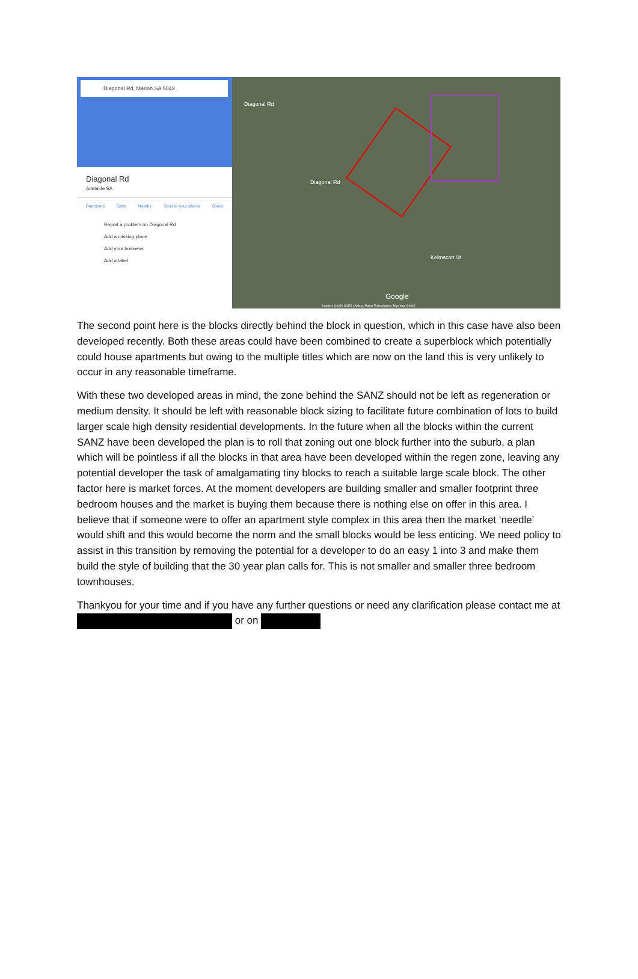Diagonal Rd, Marion SA 5043
Diagonal Rd
Adelaide SA
Directions Save Nearby Send to your phone Share
Report a problem on Diagonal Rd
Add a missing place
Add your business
Add a label
Diagonal Rd
Diagonal Rd
Kelmscott St
Google
Imagery ©2020 CNES / Airbus, Maxar Technologies, Map data ©2020
The second point here is the blocks directly behind the block in question, which in this case have also been developed recently. Both these areas could have been combined to create a superblock which potentially could house apartments but owing to the multiple titles which are now on the land this is very unlikely to occur in any reasonable timeframe.
With these two developed areas in mind, the zone behind the SANZ should not be left as regeneration or medium density. It should be left with reasonable block sizing to facilitate future combination of lots to build larger scale high density residential developments. In the future when all the blocks within the current SANZ have been developed the plan is to roll that zoning out one block further into the suburb, a plan which will be pointless if all the blocks in that area have been developed within the regen zone, leaving any potential developer the task of amalgamating tiny blocks to reach a suitable large scale block. The other factor here is market forces. At the moment developers are building smaller and smaller footprint three bedroom houses and the market is buying them because there is nothing else on offer in this area. I believe that if someone were to offer an apartment style complex in this area then the market ‘needle’ would shift and this would become the norm and the small blocks would be less enticing. We need policy to assist in this transition by removing the potential for a developer to do an easy 1 into 3 and make them build the style of building that the 30 year plan calls for. This is not smaller and smaller three bedroom townhouses.
Thankyou for your time and if you have any further questions or need any clarification please contact me at or on